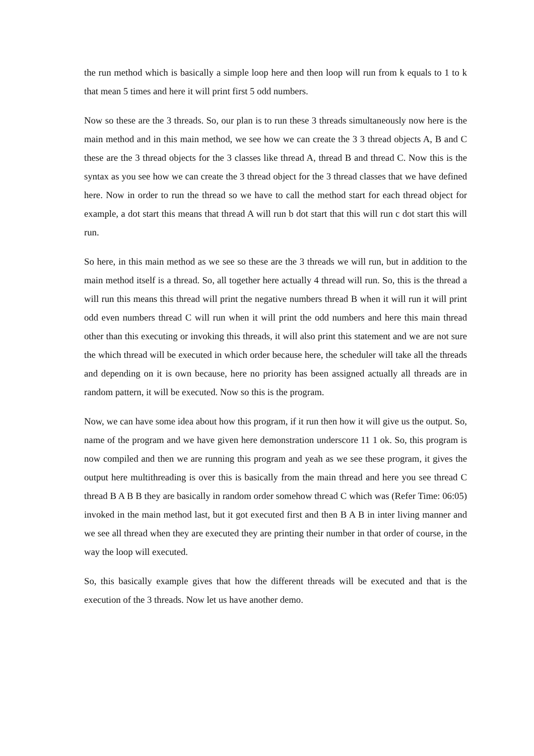the run method which is basically a simple loop here and then loop will run from k equals to 1 to k that mean 5 times and here it will print first 5 odd numbers.
Now so these are the 3 threads. So, our plan is to run these 3 threads simultaneously now here is the main method and in this main method, we see how we can create the 3 3 thread objects A, B and C these are the 3 thread objects for the 3 classes like thread A, thread B and thread C. Now this is the syntax as you see how we can create the 3 thread object for the 3 thread classes that we have defined here. Now in order to run the thread so we have to call the method start for each thread object for example, a dot start this means that thread A will run b dot start that this will run c dot start this will run.
So here, in this main method as we see so these are the 3 threads we will run, but in addition to the main method itself is a thread. So, all together here actually 4 thread will run. So, this is the thread a will run this means this thread will print the negative numbers thread B when it will run it will print odd even numbers thread C will run when it will print the odd numbers and here this main thread other than this executing or invoking this threads, it will also print this statement and we are not sure the which thread will be executed in which order because here, the scheduler will take all the threads and depending on it is own because, here no priority has been assigned actually all threads are in random pattern, it will be executed. Now so this is the program.
Now, we can have some idea about how this program, if it run then how it will give us the output. So, name of the program and we have given here demonstration underscore 11 1 ok. So, this program is now compiled and then we are running this program and yeah as we see these program, it gives the output here multithreading is over this is basically from the main thread and here you see thread C thread B A B B they are basically in random order somehow thread C which was (Refer Time: 06:05) invoked in the main method last, but it got executed first and then B A B in inter living manner and we see all thread when they are executed they are printing their number in that order of course, in the way the loop will executed.
So, this basically example gives that how the different threads will be executed and that is the execution of the 3 threads. Now let us have another demo.